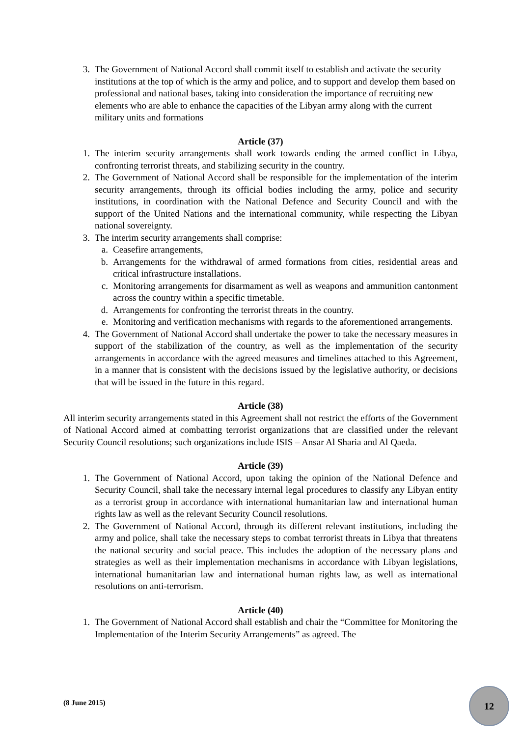3. The Government of National Accord shall commit itself to establish and activate the security institutions at the top of which is the army and police, and to support and develop them based on professional and national bases, taking into consideration the importance of recruiting new elements who are able to enhance the capacities of the Libyan army along with the current military units and formations
Article (37)
1. The interim security arrangements shall work towards ending the armed conflict in Libya, confronting terrorist threats, and stabilizing security in the country.
2. The Government of National Accord shall be responsible for the implementation of the interim security arrangements, through its official bodies including the army, police and security institutions, in coordination with the National Defence and Security Council and with the support of the United Nations and the international community, while respecting the Libyan national sovereignty.
3. The interim security arrangements shall comprise:
a. Ceasefire arrangements,
b. Arrangements for the withdrawal of armed formations from cities, residential areas and critical infrastructure installations.
c. Monitoring arrangements for disarmament as well as weapons and ammunition cantonment across the country within a specific timetable.
d. Arrangements for confronting the terrorist threats in the country.
e. Monitoring and verification mechanisms with regards to the aforementioned arrangements.
4. The Government of National Accord shall undertake the power to take the necessary measures in support of the stabilization of the country, as well as the implementation of the security arrangements in accordance with the agreed measures and timelines attached to this Agreement, in a manner that is consistent with the decisions issued by the legislative authority, or decisions that will be issued in the future in this regard.
Article (38)
All interim security arrangements stated in this Agreement shall not restrict the efforts of the Government of National Accord aimed at combatting terrorist organizations that are classified under the relevant Security Council resolutions; such organizations include ISIS – Ansar Al Sharia and Al Qaeda.
Article (39)
1. The Government of National Accord, upon taking the opinion of the National Defence and Security Council, shall take the necessary internal legal procedures to classify any Libyan entity as a terrorist group in accordance with international humanitarian law and international human rights law as well as the relevant Security Council resolutions.
2. The Government of National Accord, through its different relevant institutions, including the army and police, shall take the necessary steps to combat terrorist threats in Libya that threatens the national security and social peace. This includes the adoption of the necessary plans and strategies as well as their implementation mechanisms in accordance with Libyan legislations, international humanitarian law and international human rights law, as well as international resolutions on anti-terrorism.
Article (40)
1. The Government of National Accord shall establish and chair the “Committee for Monitoring the Implementation of the Interim Security Arrangements” as agreed. The
(8 June 2015)
12